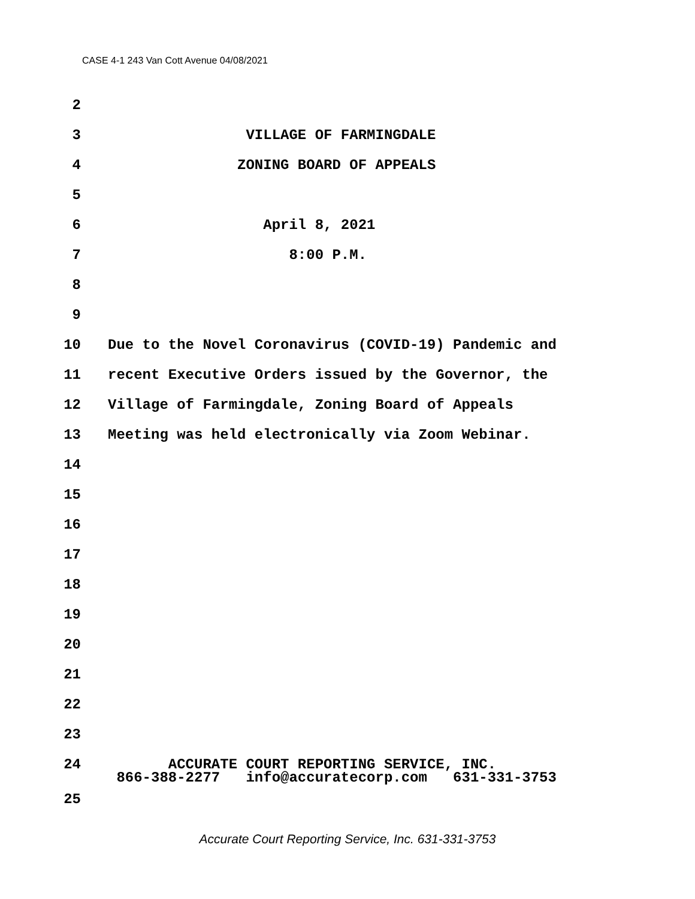CASE 4-1 243 Van Cott Avenue 04/08/2021
2
3 VILLAGE OF FARMINGDALE
4 ZONING BOARD OF APPEALS
5
6 April 8, 2021
7 8:00 P.M.
8
9
10 Due to the Novel Coronavirus (COVID-19) Pandemic and
11 recent Executive Orders issued by the Governor, the
12 Village of Farmingdale, Zoning Board of Appeals
13 Meeting was held electronically via Zoom Webinar.
14
15
16
17
18
19
20
21
22
23
24 ACCURATE COURT REPORTING SERVICE, INC.
866-388-2277 info@accuratecorp.com 631-331-3753
25
Accurate Court Reporting Service, Inc. 631-331-3753